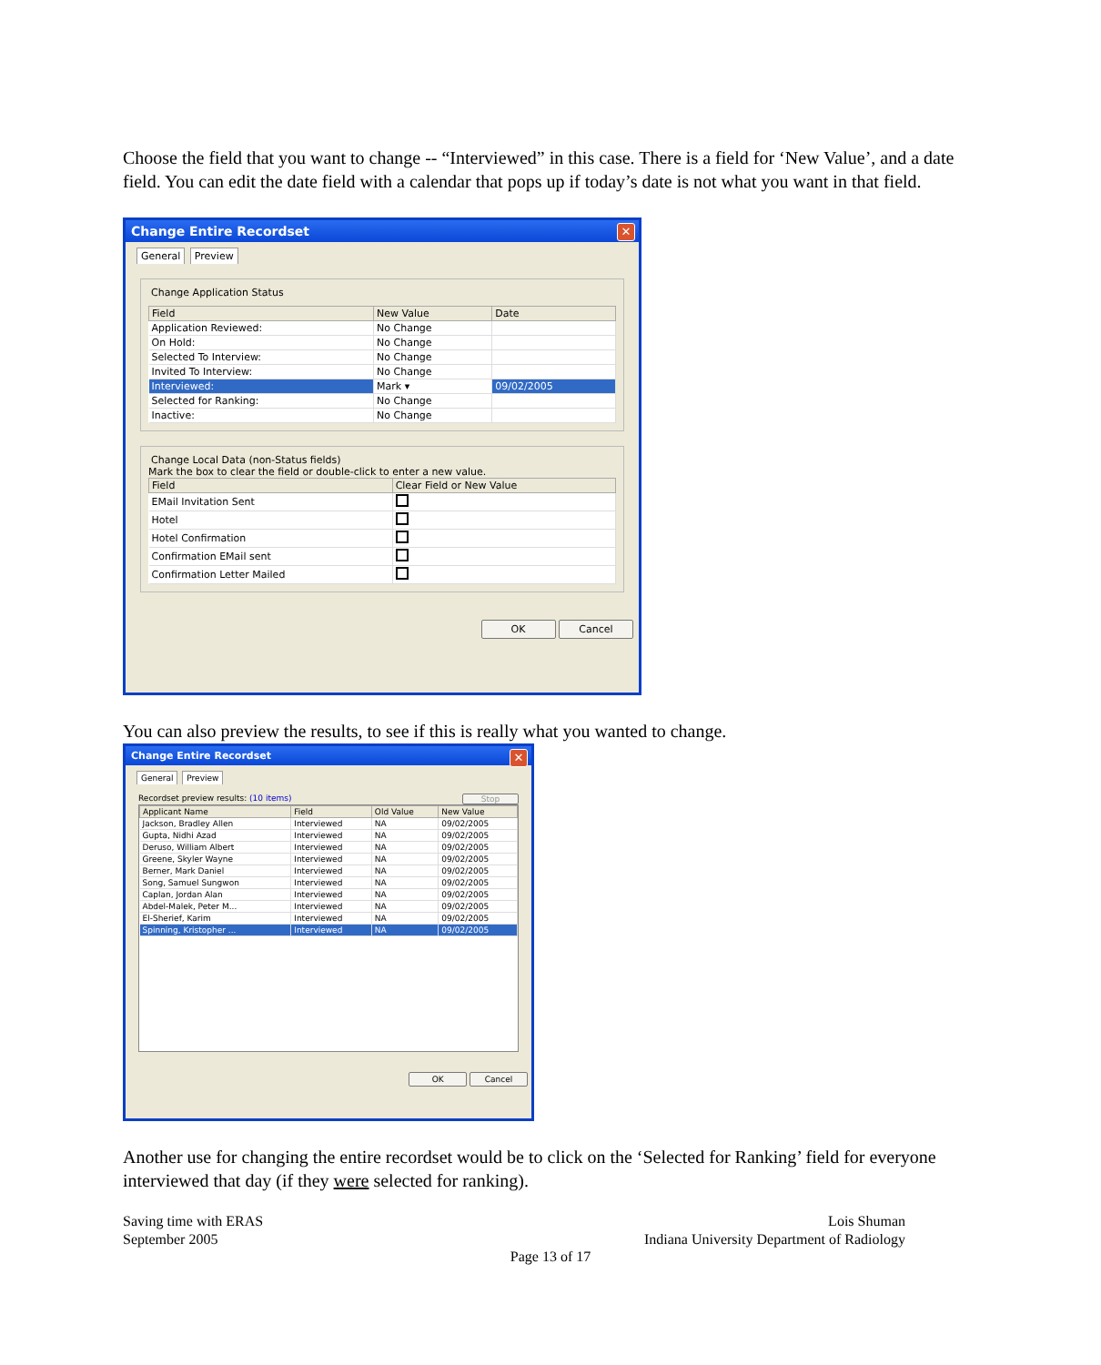Choose the field that you want to change -- “Interviewed” in this case. There is a field for ‘New Value’, and a date field. You can edit the date field with a calendar that pops up if today’s date is not what you want in that field.
Change Entire Recordset ✕
General Preview
Change Application Status
| Field | New Value | Date |
| --- | --- | --- |
| Application Reviewed: | No Change | |
| On Hold: | No Change | |
| Selected To Interview: | No Change | |
| Invited To Interview: | No Change | |
| Interviewed: | Mark ▾ | 09/02/2005 |
| Selected for Ranking: | No Change | |
| Inactive: | No Change | |
Change Local Data (non-Status fields)
Mark the box to clear the field or double-click to enter a new value.
| Field | Clear Field or New Value |
| --- | --- |
| EMail Invitation Sent | |
| Hotel | |
| Hotel Confirmation | |
| Confirmation EMail sent | |
| Confirmation Letter Mailed | |
OK Cancel
You can also preview the results, to see if this is really what you wanted to change.
Change Entire Recordset ✕
General Preview
Recordset preview results: (10 items) Stop
| Applicant Name | Field | Old Value | New Value |
| --- | --- | --- | --- |
| Jackson, Bradley Allen | Interviewed | NA | 09/02/2005 |
| Gupta, Nidhi Azad | Interviewed | NA | 09/02/2005 |
| Deruso, William Albert | Interviewed | NA | 09/02/2005 |
| Greene, Skyler Wayne | Interviewed | NA | 09/02/2005 |
| Berner, Mark Daniel | Interviewed | NA | 09/02/2005 |
| Song, Samuel Sungwon | Interviewed | NA | 09/02/2005 |
| Caplan, Jordan Alan | Interviewed | NA | 09/02/2005 |
| Abdel-Malek, Peter M... | Interviewed | NA | 09/02/2005 |
| El-Sherief, Karim | Interviewed | NA | 09/02/2005 |
| Spinning, Kristopher ... | Interviewed | NA | 09/02/2005 |
OK Cancel
Another use for changing the entire recordset would be to click on the ‘Selected for Ranking’ field for everyone interviewed that day (if they were selected for ranking).
Saving time with ERAS
September 2005
Lois Shuman
Indiana University Department of Radiology
Page 13 of 17